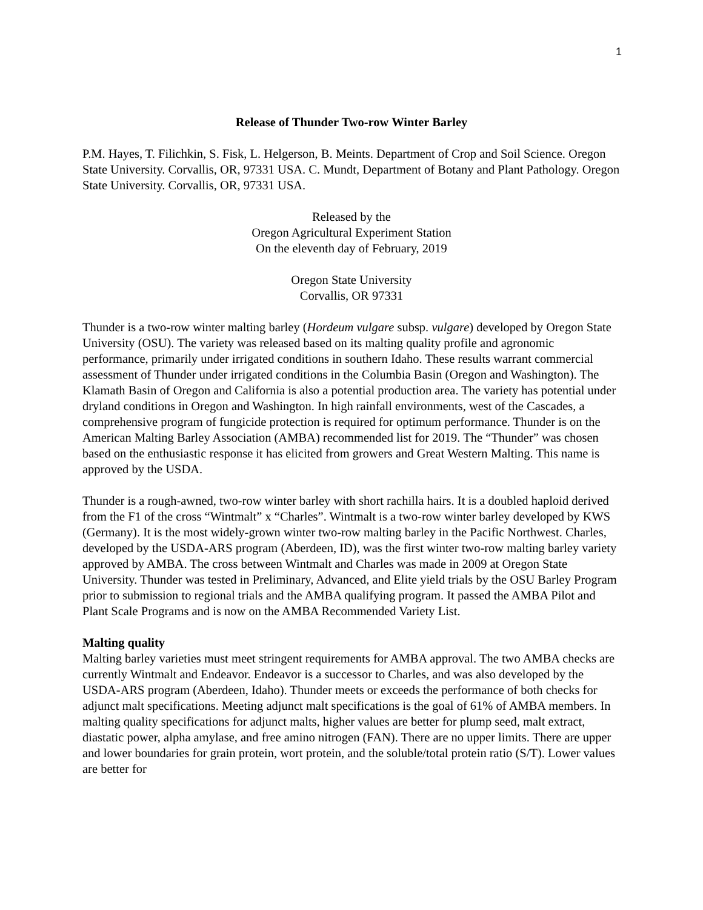1
Release of Thunder Two-row Winter Barley
P.M. Hayes, T. Filichkin, S. Fisk, L. Helgerson, B. Meints. Department of Crop and Soil Science. Oregon State University. Corvallis, OR, 97331 USA. C. Mundt, Department of Botany and Plant Pathology. Oregon State University. Corvallis, OR, 97331 USA.
Released by the
Oregon Agricultural Experiment Station
On the eleventh day of February, 2019
Oregon State University
Corvallis, OR 97331
Thunder is a two-row winter malting barley (Hordeum vulgare subsp. vulgare) developed by Oregon State University (OSU). The variety was released based on its malting quality profile and agronomic performance, primarily under irrigated conditions in southern Idaho. These results warrant commercial assessment of Thunder under irrigated conditions in the Columbia Basin (Oregon and Washington). The Klamath Basin of Oregon and California is also a potential production area. The variety has potential under dryland conditions in Oregon and Washington. In high rainfall environments, west of the Cascades, a comprehensive program of fungicide protection is required for optimum performance. Thunder is on the American Malting Barley Association (AMBA) recommended list for 2019. The “Thunder” was chosen based on the enthusiastic response it has elicited from growers and Great Western Malting. This name is approved by the USDA.
Thunder is a rough-awned, two-row winter barley with short rachilla hairs. It is a doubled haploid derived from the F1 of the cross “Wintmalt” x “Charles”. Wintmalt is a two-row winter barley developed by KWS (Germany). It is the most widely-grown winter two-row malting barley in the Pacific Northwest. Charles, developed by the USDA-ARS program (Aberdeen, ID), was the first winter two-row malting barley variety approved by AMBA. The cross between Wintmalt and Charles was made in 2009 at Oregon State University. Thunder was tested in Preliminary, Advanced, and Elite yield trials by the OSU Barley Program prior to submission to regional trials and the AMBA qualifying program. It passed the AMBA Pilot and Plant Scale Programs and is now on the AMBA Recommended Variety List.
Malting quality
Malting barley varieties must meet stringent requirements for AMBA approval. The two AMBA checks are currently Wintmalt and Endeavor. Endeavor is a successor to Charles, and was also developed by the USDA-ARS program (Aberdeen, Idaho). Thunder meets or exceeds the performance of both checks for adjunct malt specifications. Meeting adjunct malt specifications is the goal of 61% of AMBA members. In malting quality specifications for adjunct malts, higher values are better for plump seed, malt extract, diastatic power, alpha amylase, and free amino nitrogen (FAN). There are no upper limits. There are upper and lower boundaries for grain protein, wort protein, and the soluble/total protein ratio (S/T). Lower values are better for